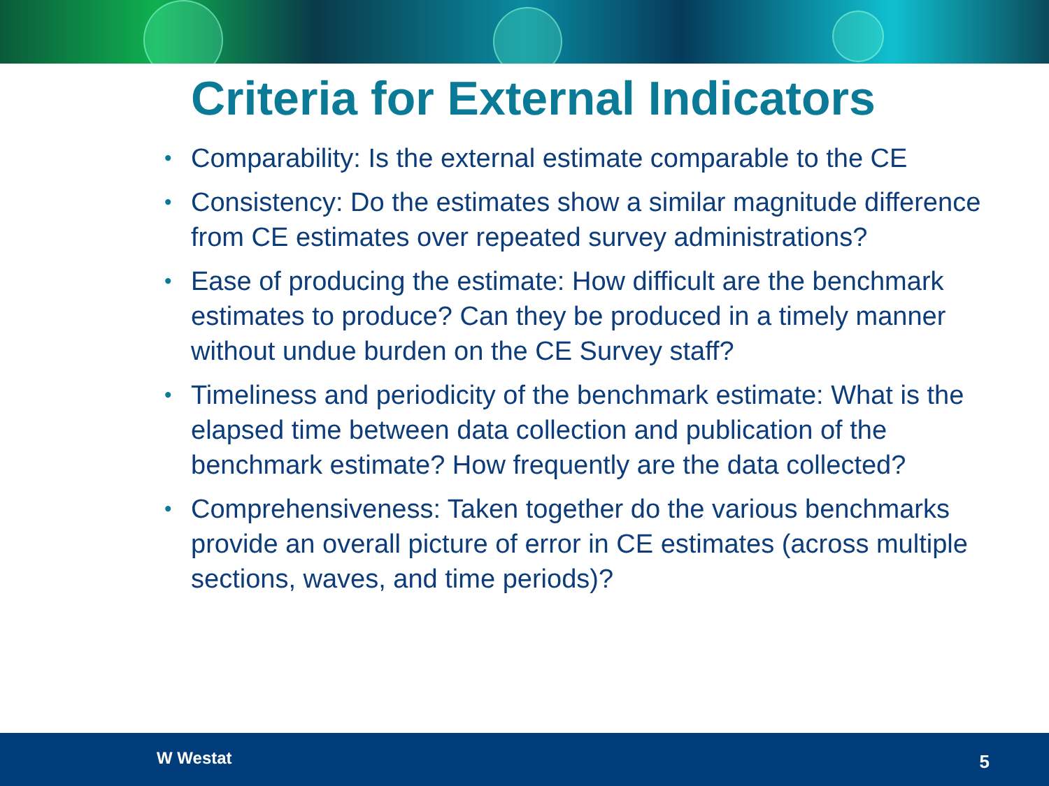Criteria for External Indicators
• Comparability: Is the external estimate comparable to the CE
• Consistency: Do the estimates show a similar magnitude difference from CE estimates over repeated survey administrations?
• Ease of producing the estimate: How difficult are the benchmark estimates to produce? Can they be produced in a timely manner without undue burden on the CE Survey staff?
• Timeliness and periodicity of the benchmark estimate: What is the elapsed time between data collection and publication of the benchmark estimate? How frequently are the data collected?
• Comprehensiveness: Taken together do the various benchmarks provide an overall picture of error in CE estimates (across multiple sections, waves, and time periods)?
W Westat 5